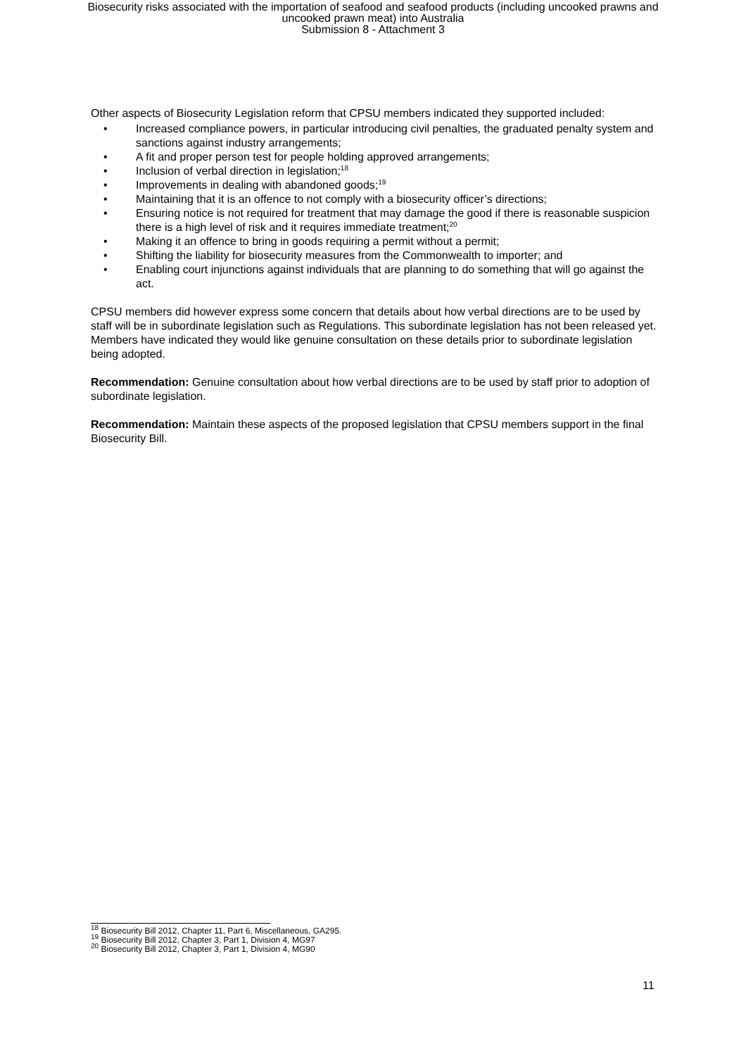Biosecurity risks associated with the importation of seafood and seafood products (including uncooked prawns and
uncooked prawn meat) into Australia
Submission 8 - Attachment 3
Other aspects of Biosecurity Legislation reform that CPSU members indicated they supported included:
• Increased compliance powers, in particular introducing civil penalties, the graduated penalty system and sanctions against industry arrangements;
• A fit and proper person test for people holding approved arrangements;
• Inclusion of verbal direction in legislation;<sup>18</sup>
• Improvements in dealing with abandoned goods;<sup>19</sup>
• Maintaining that it is an offence to not comply with a biosecurity officer’s directions;
• Ensuring notice is not required for treatment that may damage the good if there is reasonable suspicion there is a high level of risk and it requires immediate treatment;<sup>20</sup>
• Making it an offence to bring in goods requiring a permit without a permit;
• Shifting the liability for biosecurity measures from the Commonwealth to importer; and
• Enabling court injunctions against individuals that are planning to do something that will go against the act.
CPSU members did however express some concern that details about how verbal directions are to be used by staff will be in subordinate legislation such as Regulations. This subordinate legislation has not been released yet. Members have indicated they would like genuine consultation on these details prior to subordinate legislation being adopted.
Recommendation: Genuine consultation about how verbal directions are to be used by staff prior to adoption of subordinate legislation.
Recommendation: Maintain these aspects of the proposed legislation that CPSU members support in the final Biosecurity Bill.
<sup>18</sup> Biosecurity Bill 2012, Chapter 11, Part 6, Miscellaneous, GA295.
<sup>19</sup> Biosecurity Bill 2012, Chapter 3, Part 1, Division 4, MG97
<sup>20</sup> Biosecurity Bill 2012, Chapter 3, Part 1, Division 4, MG90
11